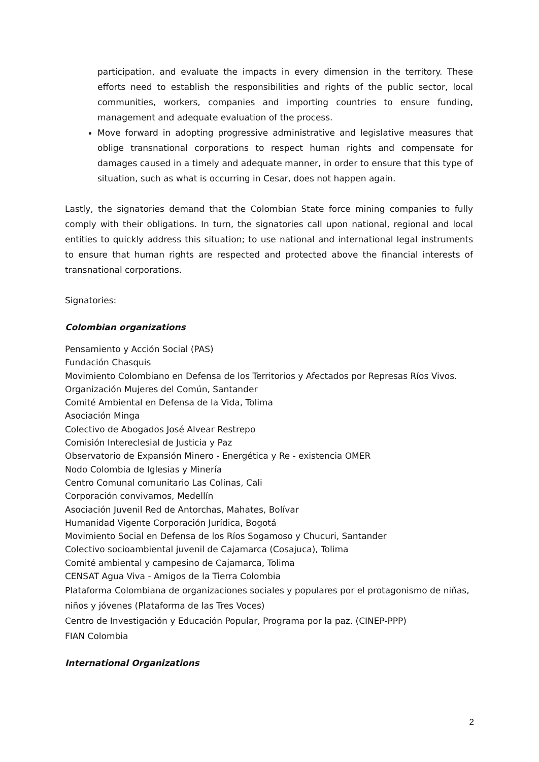participation, and evaluate the impacts in every dimension in the territory. These efforts need to establish the responsibilities and rights of the public sector, local communities, workers, companies and importing countries to ensure funding, management and adequate evaluation of the process.
Move forward in adopting progressive administrative and legislative measures that oblige transnational corporations to respect human rights and compensate for damages caused in a timely and adequate manner, in order to ensure that this type of situation, such as what is occurring in Cesar, does not happen again.
Lastly, the signatories demand that the Colombian State force mining companies to fully comply with their obligations. In turn, the signatories call upon national, regional and local entities to quickly address this situation; to use national and international legal instruments to ensure that human rights are respected and protected above the financial interests of transnational corporations.
Signatories:
Colombian organizations
Pensamiento y Acción Social (PAS)
Fundación Chasquis
Movimiento Colombiano en Defensa de los Territorios y Afectados por Represas Ríos Vivos.
Organización Mujeres del Común, Santander
Comité Ambiental en Defensa de la Vida, Tolima
Asociación Minga
Colectivo de Abogados José Alvear Restrepo
Comisión Intereclesial de Justicia y Paz
Observatorio de Expansión Minero - Energética y Re - existencia OMER
Nodo Colombia de Iglesias y Minería
Centro Comunal comunitario Las Colinas, Cali
Corporación convivamos, Medellín
Asociación Juvenil Red de Antorchas, Mahates, Bolívar
Humanidad Vigente Corporación Jurídica, Bogotá
Movimiento Social en Defensa de los Ríos Sogamoso y Chucuri, Santander
Colectivo socioambiental juvenil de Cajamarca (Cosajuca), Tolima
Comité ambiental y campesino de Cajamarca, Tolima
CENSAT Agua Viva - Amigos de la Tierra Colombia
Plataforma Colombiana de organizaciones sociales y populares por el protagonismo de niñas, niños y jóvenes (Plataforma de las Tres Voces)
Centro de Investigación y Educación Popular, Programa por la paz. (CINEP-PPP)
FIAN Colombia
International Organizations
2